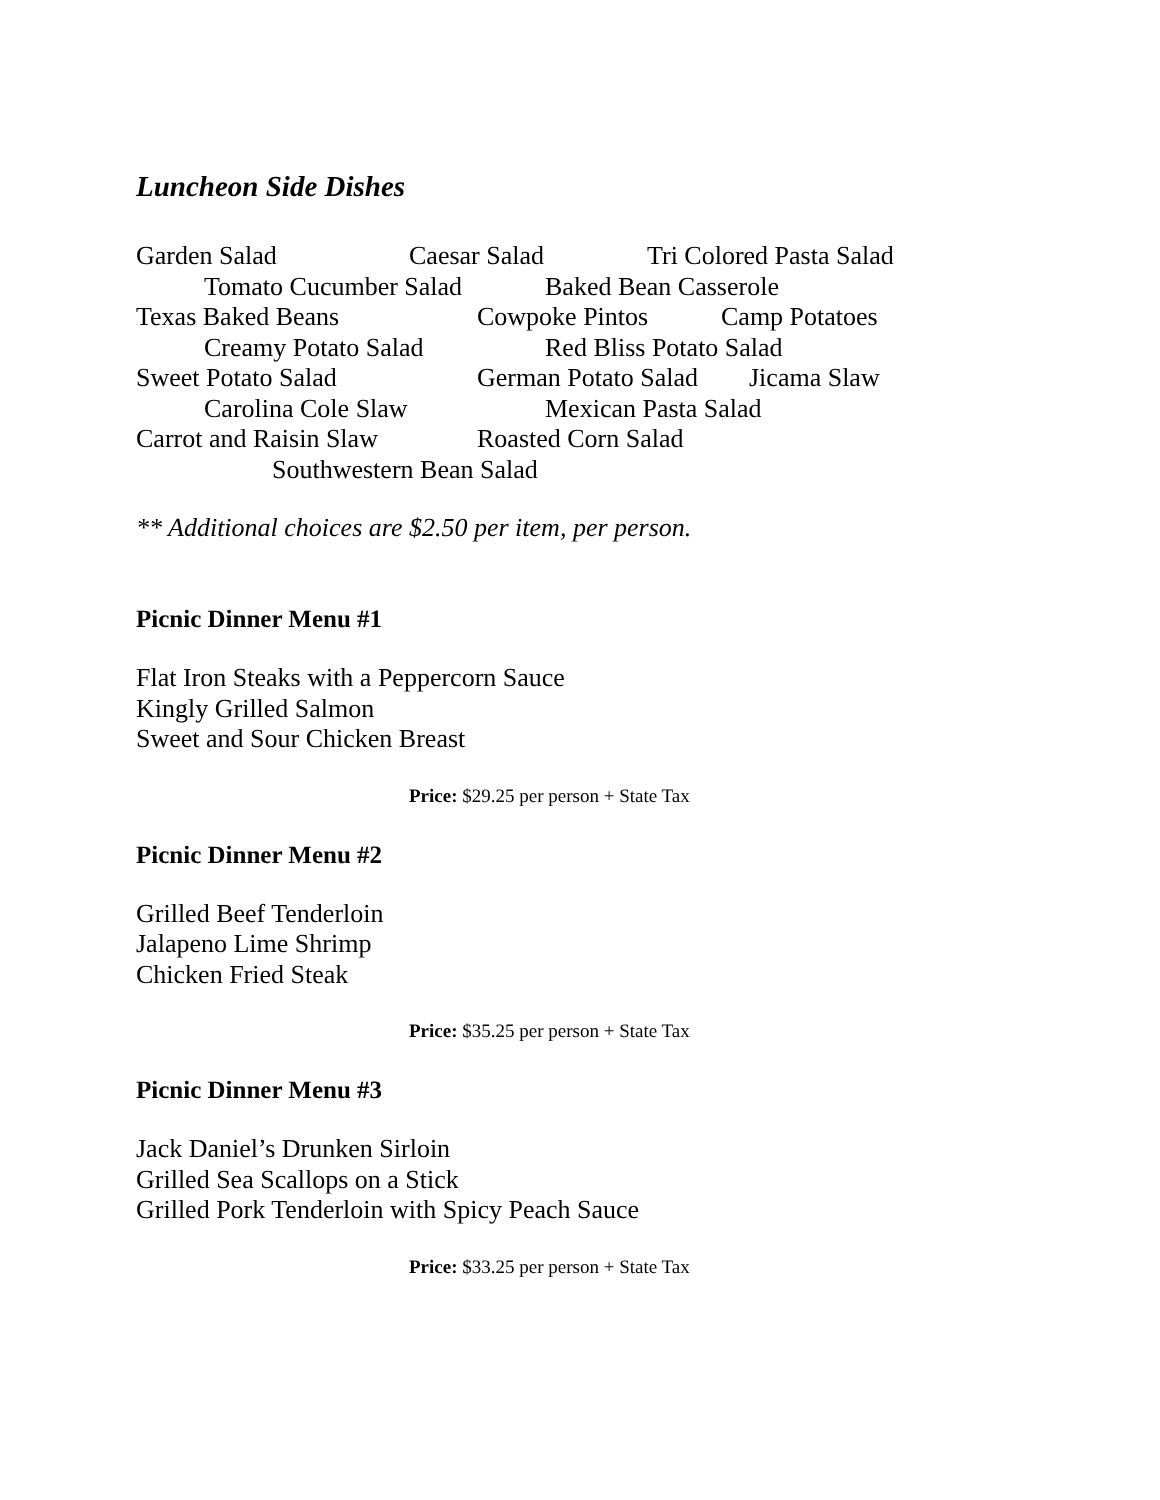Luncheon Side Dishes
Garden Salad Caesar Salad Tri Colored Pasta Salad
Tomato Cucumber Salad Baked Bean Casserole
Texas Baked Beans Cowpoke Pintos Camp Potatoes
Creamy Potato Salad Red Bliss Potato Salad
Sweet Potato Salad German Potato Salad Jicama Slaw
Carolina Cole Slaw Mexican Pasta Salad
Carrot and Raisin Slaw Roasted Corn Salad
Southwestern Bean Salad
** Additional choices are $2.50 per item, per person.
Picnic Dinner Menu #1
Flat Iron Steaks with a Peppercorn Sauce
Kingly Grilled Salmon
Sweet and Sour Chicken Breast
Price: $29.25 per person + State Tax
Picnic Dinner Menu #2
Grilled Beef Tenderloin
Jalapeno Lime Shrimp
Chicken Fried Steak
Price: $35.25 per person + State Tax
Picnic Dinner Menu #3
Jack Daniel’s Drunken Sirloin
Grilled Sea Scallops on a Stick
Grilled Pork Tenderloin with Spicy Peach Sauce
Price: $33.25 per person + State Tax